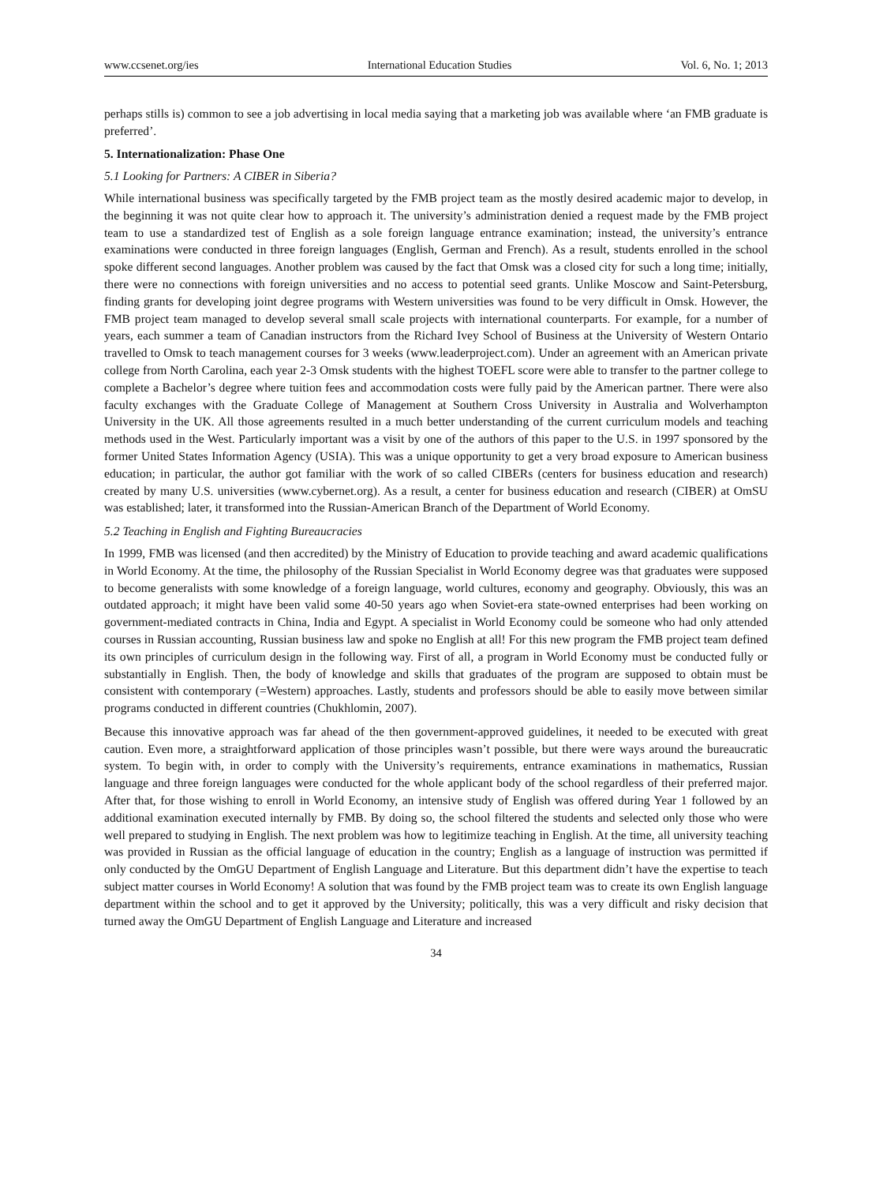www.ccsenet.org/ies International Education Studies Vol. 6, No. 1; 2013
perhaps stills is) common to see a job advertising in local media saying that a marketing job was available where ‘an FMB graduate is preferred’.
5. Internationalization: Phase One
5.1 Looking for Partners: A CIBER in Siberia?
While international business was specifically targeted by the FMB project team as the mostly desired academic major to develop, in the beginning it was not quite clear how to approach it. The university’s administration denied a request made by the FMB project team to use a standardized test of English as a sole foreign language entrance examination; instead, the university’s entrance examinations were conducted in three foreign languages (English, German and French). As a result, students enrolled in the school spoke different second languages. Another problem was caused by the fact that Omsk was a closed city for such a long time; initially, there were no connections with foreign universities and no access to potential seed grants. Unlike Moscow and Saint-Petersburg, finding grants for developing joint degree programs with Western universities was found to be very difficult in Omsk. However, the FMB project team managed to develop several small scale projects with international counterparts. For example, for a number of years, each summer a team of Canadian instructors from the Richard Ivey School of Business at the University of Western Ontario travelled to Omsk to teach management courses for 3 weeks (www.leaderproject.com). Under an agreement with an American private college from North Carolina, each year 2-3 Omsk students with the highest TOEFL score were able to transfer to the partner college to complete a Bachelor’s degree where tuition fees and accommodation costs were fully paid by the American partner. There were also faculty exchanges with the Graduate College of Management at Southern Cross University in Australia and Wolverhampton University in the UK. All those agreements resulted in a much better understanding of the current curriculum models and teaching methods used in the West. Particularly important was a visit by one of the authors of this paper to the U.S. in 1997 sponsored by the former United States Information Agency (USIA). This was a unique opportunity to get a very broad exposure to American business education; in particular, the author got familiar with the work of so called CIBERs (centers for business education and research) created by many U.S. universities (www.cybernet.org). As a result, a center for business education and research (CIBER) at OmSU was established; later, it transformed into the Russian-American Branch of the Department of World Economy.
5.2 Teaching in English and Fighting Bureaucracies
In 1999, FMB was licensed (and then accredited) by the Ministry of Education to provide teaching and award academic qualifications in World Economy. At the time, the philosophy of the Russian Specialist in World Economy degree was that graduates were supposed to become generalists with some knowledge of a foreign language, world cultures, economy and geography. Obviously, this was an outdated approach; it might have been valid some 40-50 years ago when Soviet-era state-owned enterprises had been working on government-mediated contracts in China, India and Egypt. A specialist in World Economy could be someone who had only attended courses in Russian accounting, Russian business law and spoke no English at all! For this new program the FMB project team defined its own principles of curriculum design in the following way. First of all, a program in World Economy must be conducted fully or substantially in English. Then, the body of knowledge and skills that graduates of the program are supposed to obtain must be consistent with contemporary (=Western) approaches. Lastly, students and professors should be able to easily move between similar programs conducted in different countries (Chukhlomin, 2007).
Because this innovative approach was far ahead of the then government-approved guidelines, it needed to be executed with great caution. Even more, a straightforward application of those principles wasn’t possible, but there were ways around the bureaucratic system. To begin with, in order to comply with the University’s requirements, entrance examinations in mathematics, Russian language and three foreign languages were conducted for the whole applicant body of the school regardless of their preferred major. After that, for those wishing to enroll in World Economy, an intensive study of English was offered during Year 1 followed by an additional examination executed internally by FMB. By doing so, the school filtered the students and selected only those who were well prepared to studying in English. The next problem was how to legitimize teaching in English. At the time, all university teaching was provided in Russian as the official language of education in the country; English as a language of instruction was permitted if only conducted by the OmGU Department of English Language and Literature. But this department didn’t have the expertise to teach subject matter courses in World Economy! A solution that was found by the FMB project team was to create its own English language department within the school and to get it approved by the University; politically, this was a very difficult and risky decision that turned away the OmGU Department of English Language and Literature and increased
34